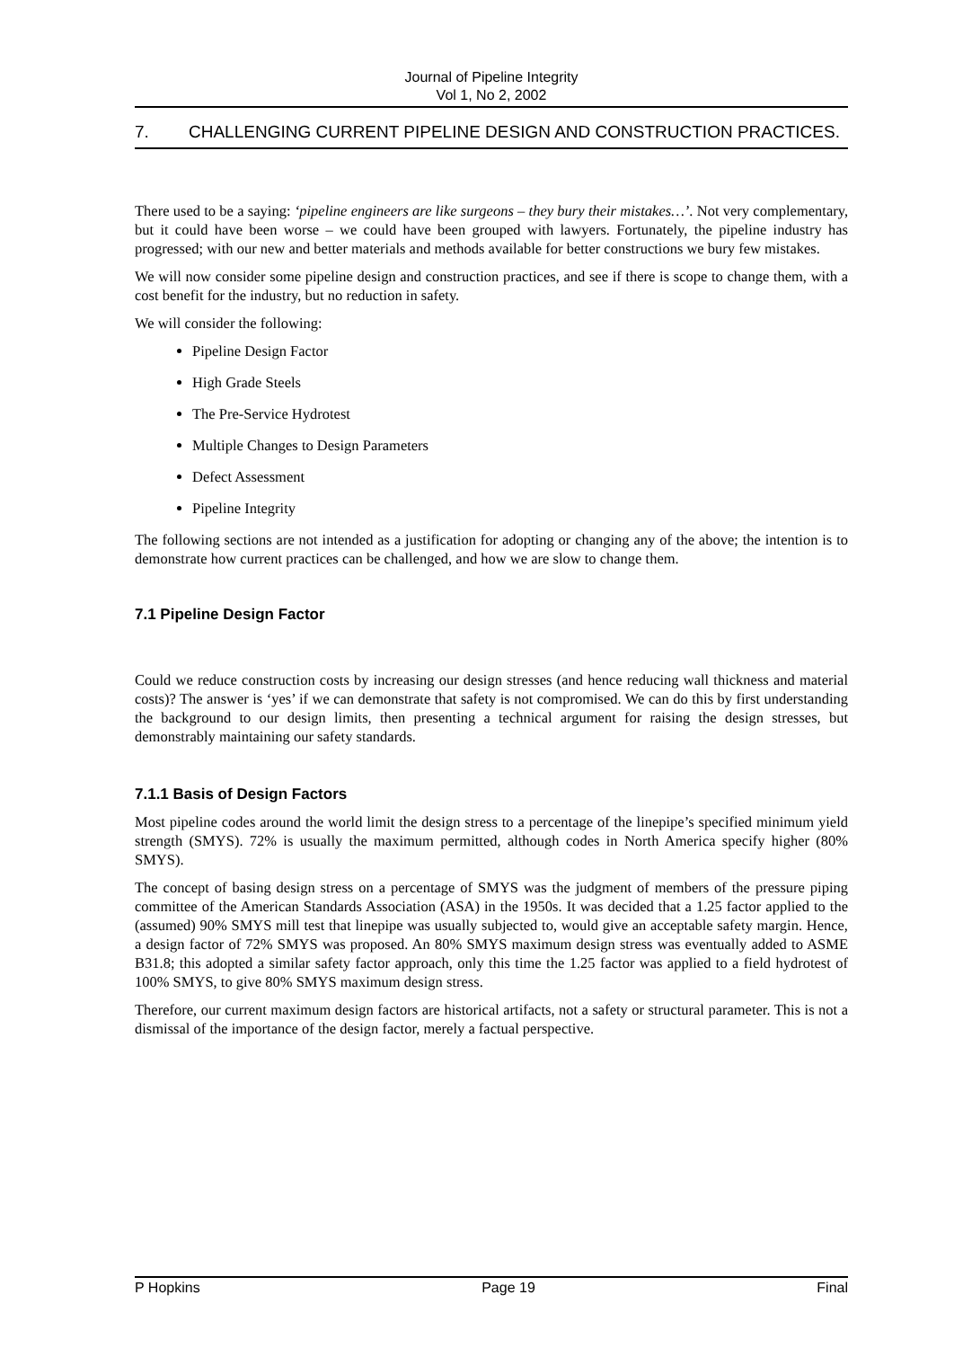Journal of Pipeline Integrity
Vol 1, No 2, 2002
7. CHALLENGING CURRENT PIPELINE DESIGN AND CONSTRUCTION PRACTICES.
There used to be a saying: ‘pipeline engineers are like surgeons – they bury their mistakes…’. Not very complementary, but it could have been worse – we could have been grouped with lawyers. Fortunately, the pipeline industry has progressed; with our new and better materials and methods available for better constructions we bury few mistakes.
We will now consider some pipeline design and construction practices, and see if there is scope to change them, with a cost benefit for the industry, but no reduction in safety.
We will consider the following:
Pipeline Design Factor
High Grade Steels
The Pre-Service Hydrotest
Multiple Changes to Design Parameters
Defect Assessment
Pipeline Integrity
The following sections are not intended as a justification for adopting or changing any of the above; the intention is to demonstrate how current practices can be challenged, and how we are slow to change them.
7.1 Pipeline Design Factor
Could we reduce construction costs by increasing our design stresses (and hence reducing wall thickness and material costs)? The answer is ‘yes’ if we can demonstrate that safety is not compromised. We can do this by first understanding the background to our design limits, then presenting a technical argument for raising the design stresses, but demonstrably maintaining our safety standards.
7.1.1 Basis of Design Factors
Most pipeline codes around the world limit the design stress to a percentage of the linepipe’s specified minimum yield strength (SMYS). 72% is usually the maximum permitted, although codes in North America specify higher (80% SMYS).
The concept of basing design stress on a percentage of SMYS was the judgment of members of the pressure piping committee of the American Standards Association (ASA) in the 1950s. It was decided that a 1.25 factor applied to the (assumed) 90% SMYS mill test that linepipe was usually subjected to, would give an acceptable safety margin. Hence, a design factor of 72% SMYS was proposed. An 80% SMYS maximum design stress was eventually added to ASME B31.8; this adopted a similar safety factor approach, only this time the 1.25 factor was applied to a field hydrotest of 100% SMYS, to give 80% SMYS maximum design stress.
Therefore, our current maximum design factors are historical artifacts, not a safety or structural parameter. This is not a dismissal of the importance of the design factor, merely a factual perspective.
P Hopkins Page 19 Final